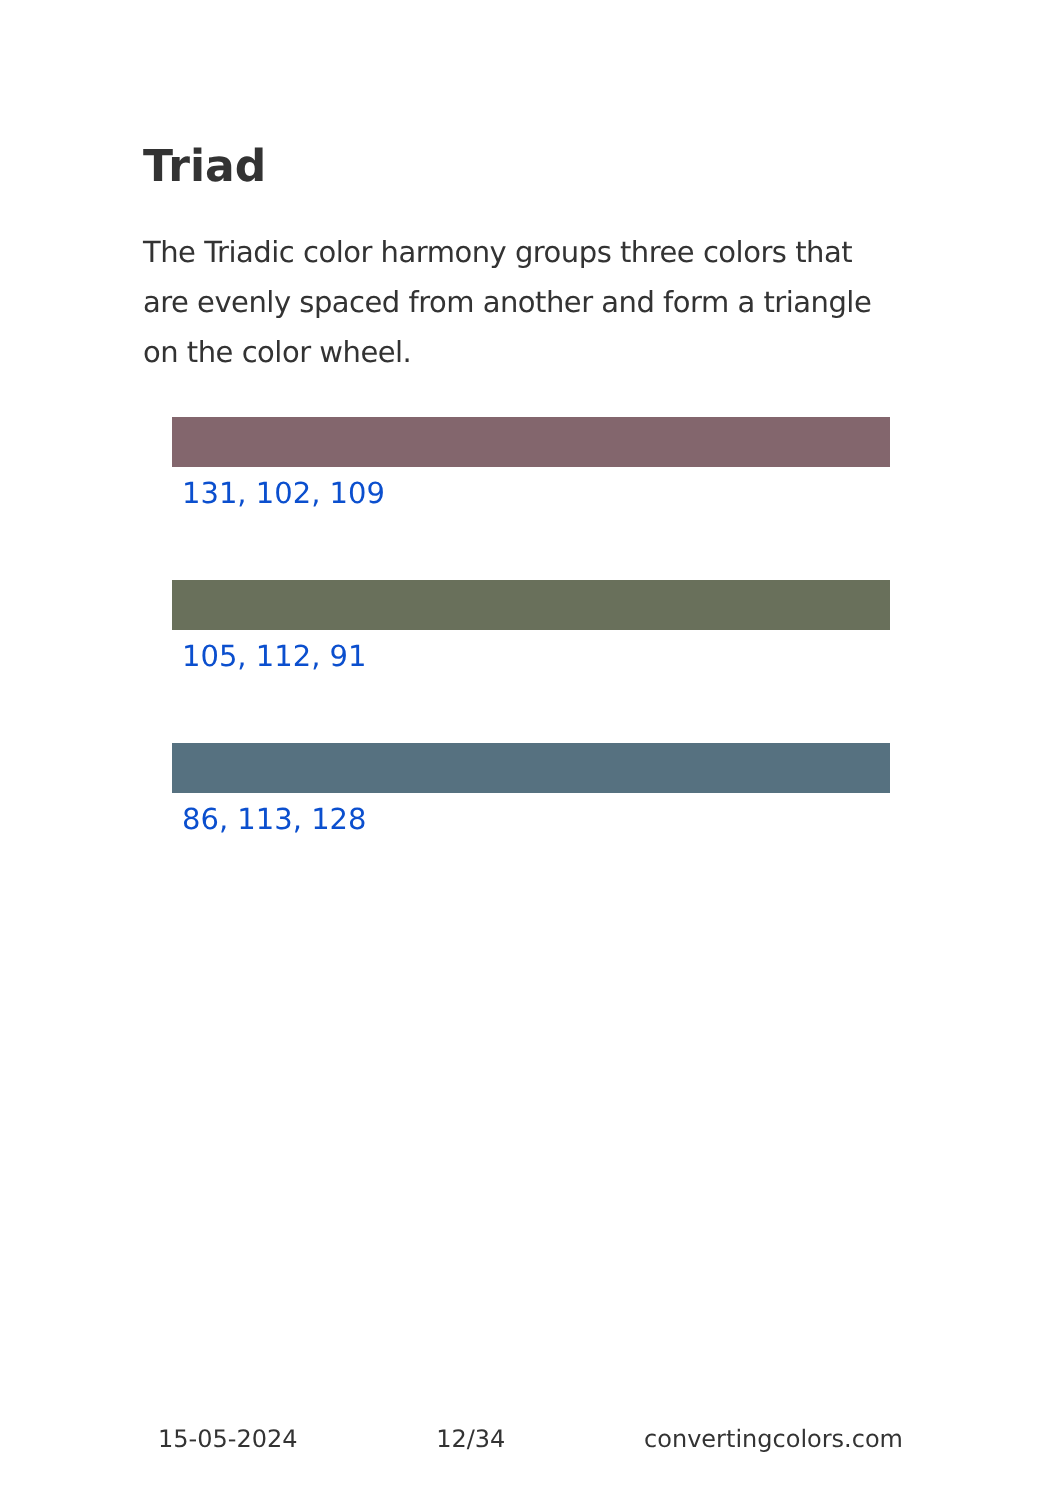Triad
The Triadic color harmony groups three colors that are evenly spaced from another and form a triangle on the color wheel.
131, 102, 109
105, 112, 91
86, 113, 128
15-05-2024 12/34 convertingcolors.com